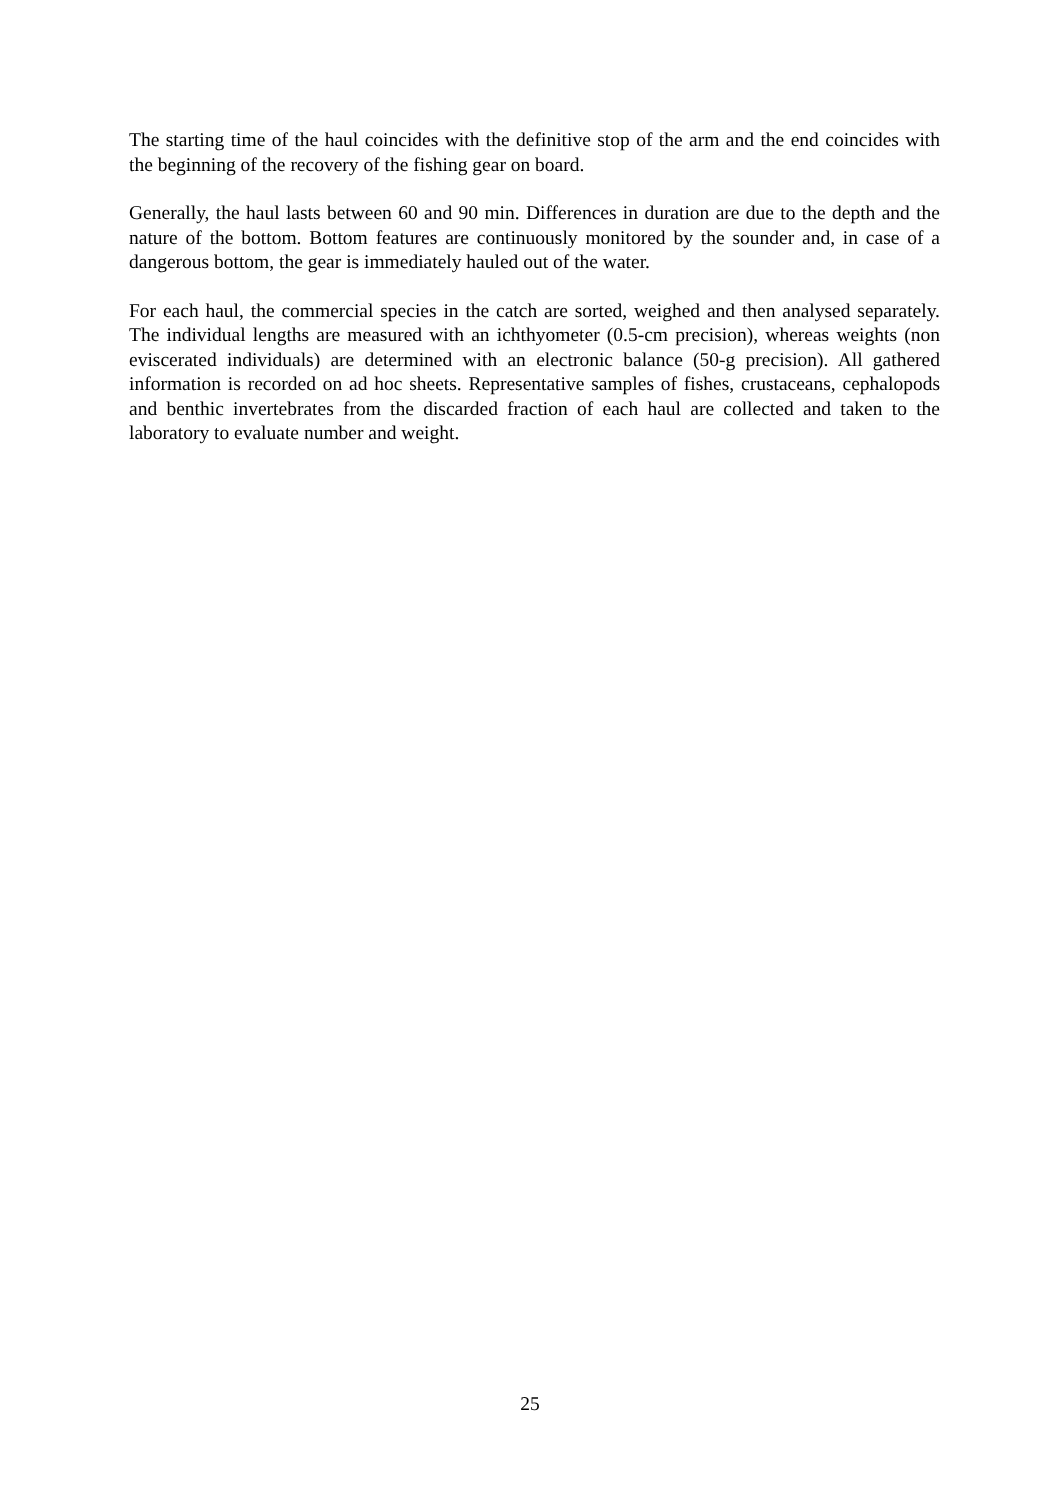The starting time of the haul coincides with the definitive stop of the arm and the end coincides with the beginning of the recovery of the fishing gear on board.
Generally, the haul lasts between 60 and 90 min. Differences in duration are due to the depth and the nature of the bottom. Bottom features are continuously monitored by the sounder and, in case of a dangerous bottom, the gear is immediately hauled out of the water.
For each haul, the commercial species in the catch are sorted, weighed and then analysed separately. The individual lengths are measured with an ichthyometer (0.5-cm precision), whereas weights (non eviscerated individuals) are determined with an electronic balance (50-g precision). All gathered information is recorded on ad hoc sheets. Representative samples of fishes, crustaceans, cephalopods and benthic invertebrates from the discarded fraction of each haul are collected and taken to the laboratory to evaluate number and weight.
25